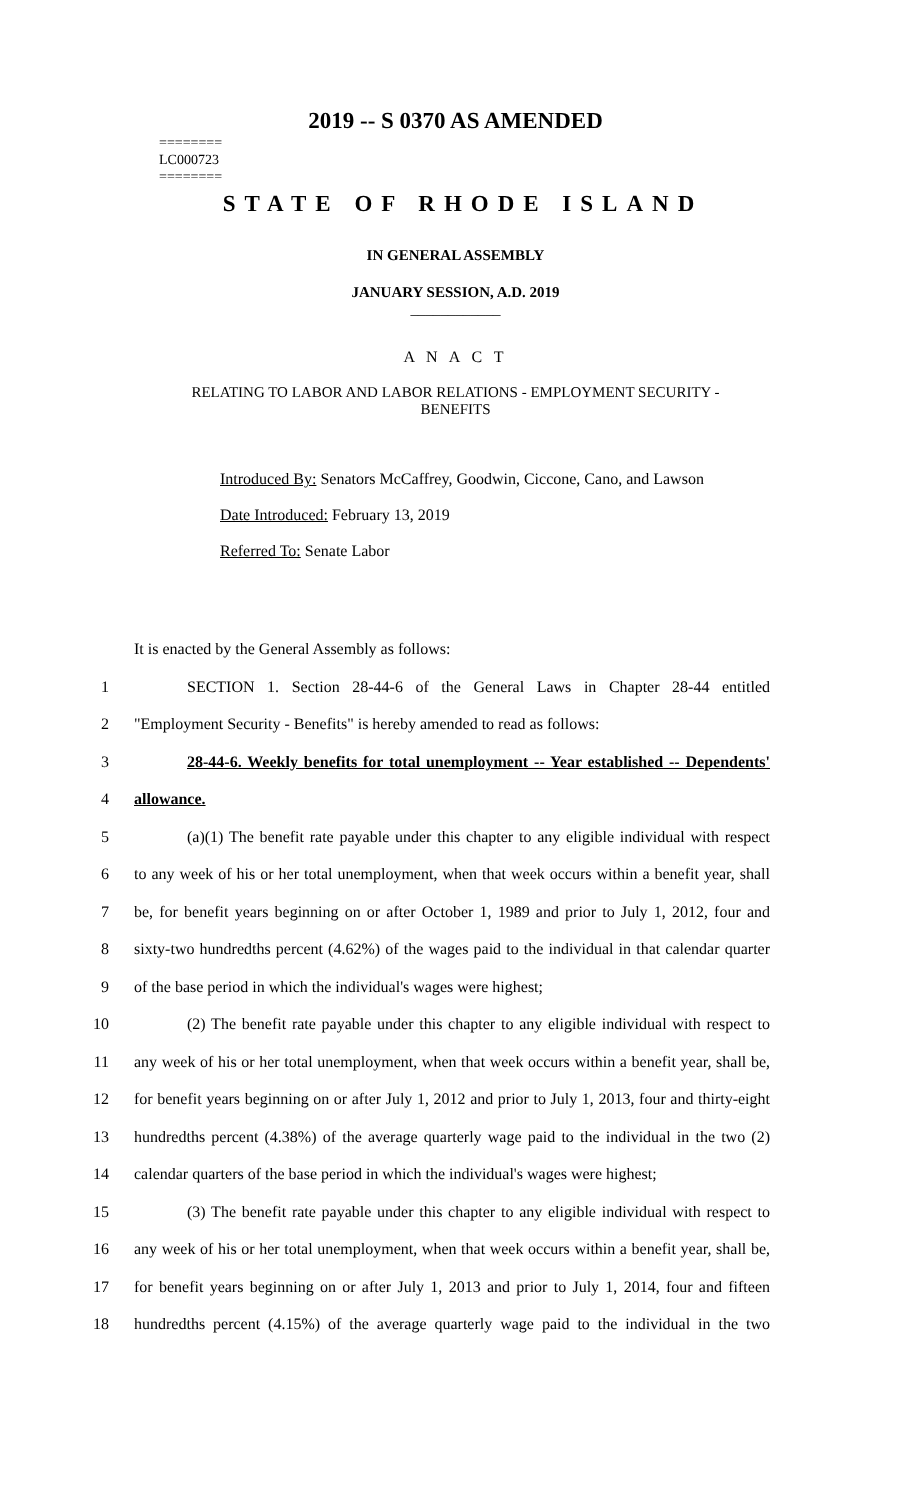2019 -- S 0370 AS AMENDED
========
LC000723
========
STATE OF RHODE ISLAND
IN GENERAL ASSEMBLY
JANUARY SESSION, A.D. 2019
____________
A N A C T
RELATING TO LABOR AND LABOR RELATIONS - EMPLOYMENT SECURITY -
BENEFITS
Introduced By: Senators McCaffrey, Goodwin, Ciccone, Cano, and Lawson
Date Introduced: February 13, 2019
Referred To: Senate Labor
It is enacted by the General Assembly as follows:
1 SECTION 1. Section 28-44-6 of the General Laws in Chapter 28-44 entitled
2 "Employment Security - Benefits" is hereby amended to read as follows:
3 28-44-6. Weekly benefits for total unemployment -- Year established -- Dependents'
4 allowance.
5 (a)(1) The benefit rate payable under this chapter to any eligible individual with respect
6 to any week of his or her total unemployment, when that week occurs within a benefit year, shall
7 be, for benefit years beginning on or after October 1, 1989 and prior to July 1, 2012, four and
8 sixty-two hundredths percent (4.62%) of the wages paid to the individual in that calendar quarter
9 of the base period in which the individual's wages were highest;
10 (2) The benefit rate payable under this chapter to any eligible individual with respect to
11 any week of his or her total unemployment, when that week occurs within a benefit year, shall be,
12 for benefit years beginning on or after July 1, 2012 and prior to July 1, 2013, four and thirty-eight
13 hundredths percent (4.38%) of the average quarterly wage paid to the individual in the two (2)
14 calendar quarters of the base period in which the individual's wages were highest;
15 (3) The benefit rate payable under this chapter to any eligible individual with respect to
16 any week of his or her total unemployment, when that week occurs within a benefit year, shall be,
17 for benefit years beginning on or after July 1, 2013 and prior to July 1, 2014, four and fifteen
18 hundredths percent (4.15%) of the average quarterly wage paid to the individual in the two